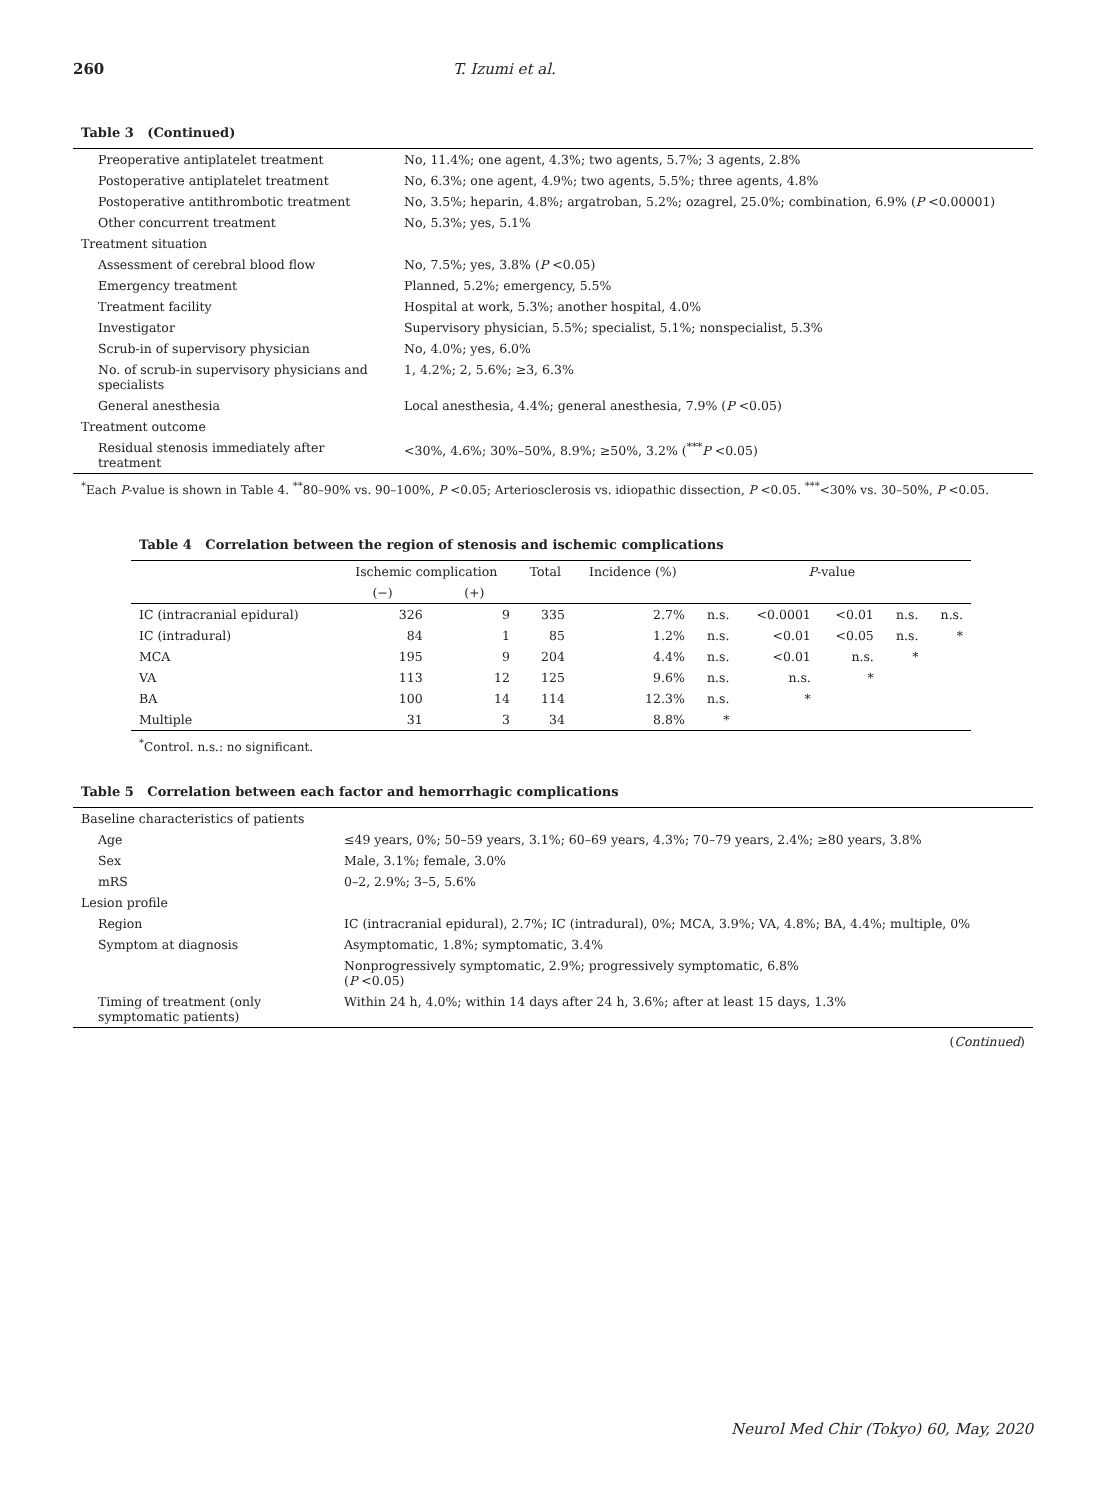260 T. Izumi et al.
Table 3 (Continued)
| Preoperative antiplatelet treatment | No, 11.4%; one agent, 4.3%; two agents, 5.7%; 3 agents, 2.8% |
| Postoperative antiplatelet treatment | No, 6.3%; one agent, 4.9%; two agents, 5.5%; three agents, 4.8% |
| Postoperative antithrombotic treatment | No, 3.5%; heparin, 4.8%; argatroban, 5.2%; ozagrel, 25.0%; combination, 6.9% ( P <0.00001) |
| Other concurrent treatment | No, 5.3%; yes, 5.1% |
| Treatment situation | |
| Assessment of cerebral blood flow | No, 7.5%; yes, 3.8% ( P <0.05) |
| Emergency treatment | Planned, 5.2%; emergency, 5.5% |
| Treatment facility | Hospital at work, 5.3%; another hospital, 4.0% |
| Investigator | Supervisory physician, 5.5%; specialist, 5.1%; nonspecialist, 5.3% |
| Scrub-in of supervisory physician | No, 4.0%; yes, 6.0% |
| No. of scrub-in supervisory physicians and specialists | 1, 4.2%; 2, 5.6%; ≥3, 6.3% |
| General anesthesia | Local anesthesia, 4.4%; general anesthesia, 7.9% ( P <0.05) |
| Treatment outcome | |
| Residual stenosis immediately after treatment | <30%, 4.6%; 30%–50%, 8.9%; ≥50%, 3.2% (<sup>***</sup> P <0.05) |
<sup>*</sup> Each P-value is shown in Table 4. <sup>**</sup>80–90% vs. 90–100%, P <0.05; Arteriosclerosis vs. idiopathic dissection, P <0.05. <sup>***</sup><30% vs. 30–50%, P <0.05.
Table 4 Correlation between the region of stenosis and ischemic complications
| | Ischemic complication | | Total | Incidence (%) | P -value | | | | |
| --- | --- | --- | --- | --- | --- | --- | --- | --- | --- |
| | (−) | (+) | | | | | | | |
| IC (intracranial epidural) | 326 | 9 | 335 | 2.7% | n.s. | <0.0001 | <0.01 | n.s. | n.s. |
| IC (intradural) | 84 | 1 | 85 | 1.2% | n.s. | <0.01 | <0.05 | n.s. | * |
| MCA | 195 | 9 | 204 | 4.4% | n.s. | <0.01 | n.s. | * | |
| VA | 113 | 12 | 125 | 9.6% | n.s. | n.s. | * | | |
| BA | 100 | 14 | 114 | 12.3% | n.s. | * | | | |
| Multiple | 31 | 3 | 34 | 8.8% | * | | | | |
<sup>*</sup> Control. n.s.: no significant.
Table 5 Correlation between each factor and hemorrhagic complications
| Baseline characteristics of patients | |
| Age | ≤49 years, 0%; 50–59 years, 3.1%; 60–69 years, 4.3%; 70–79 years, 2.4%; ≥80 years, 3.8% |
| Sex | Male, 3.1%; female, 3.0% |
| mRS | 0–2, 2.9%; 3–5, 5.6% |
| Lesion profile | |
| Region | IC (intracranial epidural), 2.7%; IC (intradural), 0%; MCA, 3.9%; VA, 4.8%; BA, 4.4%; multiple, 0% |
| Symptom at diagnosis | Asymptomatic, 1.8%; symptomatic, 3.4% |
| | Nonprogressively symptomatic, 2.9%; progressively symptomatic, 6.8% ( P <0.05) |
| Timing of treatment (only symptomatic patients) | Within 24 h, 4.0%; within 14 days after 24 h, 3.6%; after at least 15 days, 1.3% |
(Continued)
Neurol Med Chir (Tokyo) 60, May, 2020